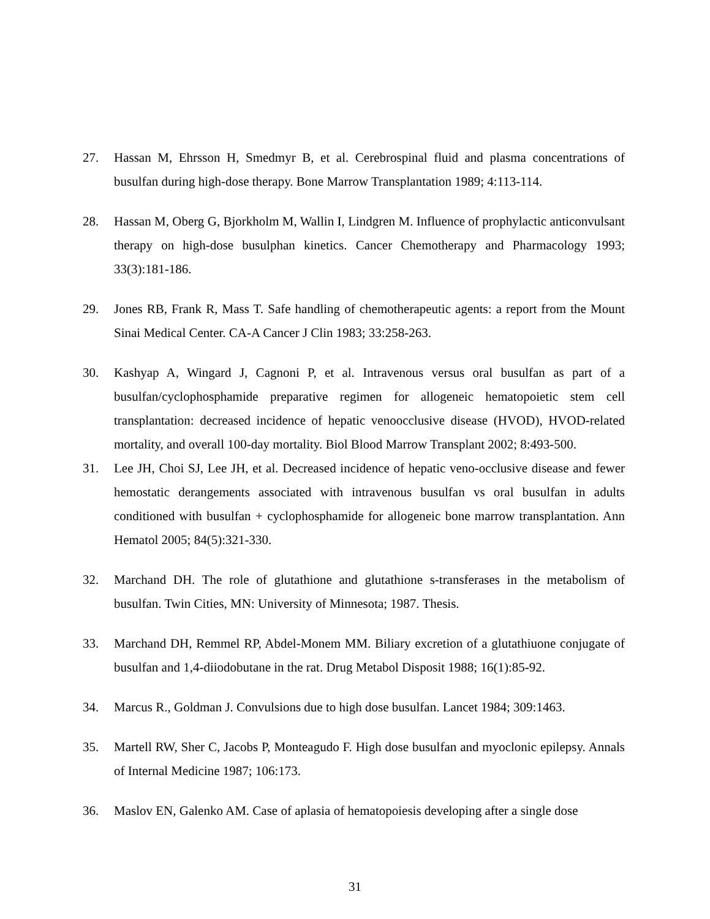27. Hassan M, Ehrsson H, Smedmyr B, et al. Cerebrospinal fluid and plasma concentrations of busulfan during high-dose therapy. Bone Marrow Transplantation 1989; 4:113-114.
28. Hassan M, Oberg G, Bjorkholm M, Wallin I, Lindgren M. Influence of prophylactic anticonvulsant therapy on high-dose busulphan kinetics. Cancer Chemotherapy and Pharmacology 1993; 33(3):181-186.
29. Jones RB, Frank R, Mass T. Safe handling of chemotherapeutic agents: a report from the Mount Sinai Medical Center. CA-A Cancer J Clin 1983; 33:258-263.
30. Kashyap A, Wingard J, Cagnoni P, et al. Intravenous versus oral busulfan as part of a busulfan/cyclophosphamide preparative regimen for allogeneic hematopoietic stem cell transplantation: decreased incidence of hepatic venoocclusive disease (HVOD), HVOD-related mortality, and overall 100-day mortality. Biol Blood Marrow Transplant 2002; 8:493-500.
31. Lee JH, Choi SJ, Lee JH, et al. Decreased incidence of hepatic veno-occlusive disease and fewer hemostatic derangements associated with intravenous busulfan vs oral busulfan in adults conditioned with busulfan + cyclophosphamide for allogeneic bone marrow transplantation. Ann Hematol 2005; 84(5):321-330.
32. Marchand DH. The role of glutathione and glutathione s-transferases in the metabolism of busulfan. Twin Cities, MN: University of Minnesota; 1987. Thesis.
33. Marchand DH, Remmel RP, Abdel-Monem MM. Biliary excretion of a glutathiuone conjugate of busulfan and 1,4-diiodobutane in the rat. Drug Metabol Disposit 1988; 16(1):85-92.
34. Marcus R., Goldman J. Convulsions due to high dose busulfan. Lancet 1984; 309:1463.
35. Martell RW, Sher C, Jacobs P, Monteagudo F. High dose busulfan and myoclonic epilepsy. Annals of Internal Medicine 1987; 106:173.
36. Maslov EN, Galenko AM. Case of aplasia of hematopoiesis developing after a single dose
31